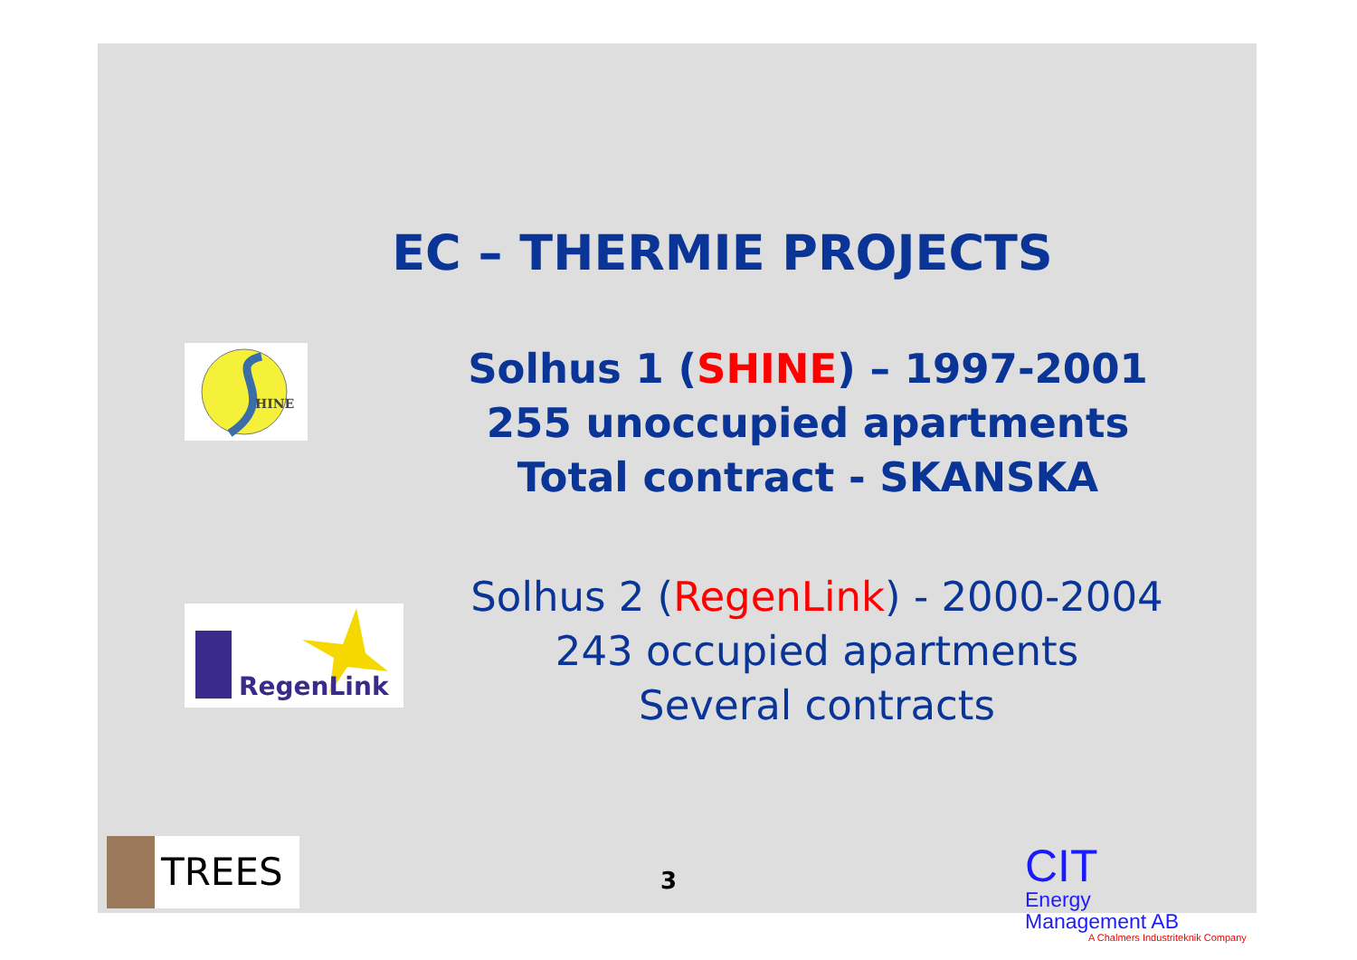EC – THERMIE PROJECTS
HINE
Solhus 1 (SHINE) – 1997-2001
255 unoccupied apartments
Total contract - SKANSKA
RegenLink
Solhus 2 (RegenLink) - 2000-2004
243 occupied apartments
Several contracts
TREES 3
CIT
Energy
Management AB
A Chalmers Industriteknik Company